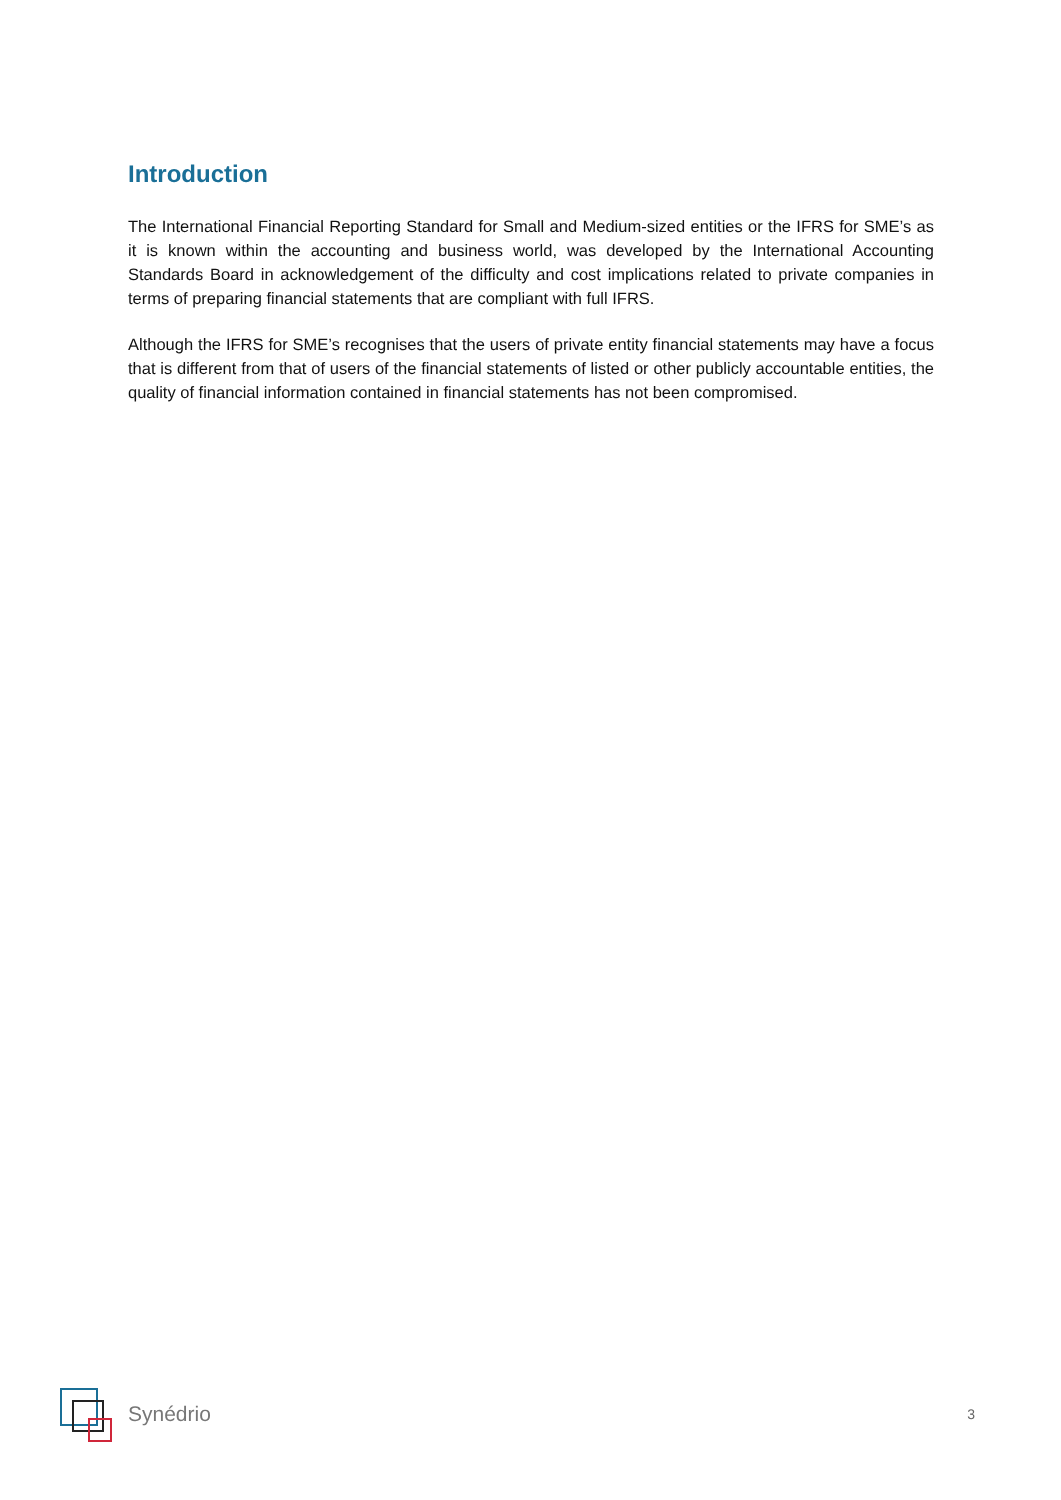Introduction
The International Financial Reporting Standard for Small and Medium-sized entities or the IFRS for SME’s as it is known within the accounting and business world, was developed by the International Accounting Standards Board in acknowledgement of the difficulty and cost implications related to private companies in terms of preparing financial statements that are compliant with full IFRS.
Although the IFRS for SME’s recognises that the users of private entity financial statements may have a focus that is different from that of users of the financial statements of listed or other publicly accountable entities, the quality of financial information contained in financial statements has not been compromised.
Synédrio
3